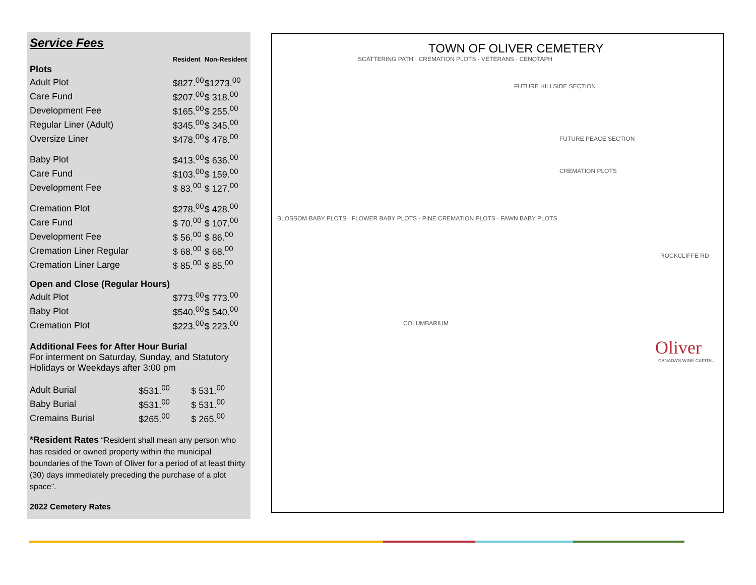Service Fees
| | Resident | Non-Resident |
| --- | --- | --- |
| Plots | | |
| Adult Plot | $827.<sup>00</sup> | $1273.<sup>00</sup> |
| Care Fund | $207.<sup>00</sup> | $ 318.<sup>00</sup> |
| Development Fee | $165.<sup>00</sup> | $ 255.<sup>00</sup> |
| Regular Liner (Adult) | $345.<sup>00</sup> | $ 345.<sup>00</sup> |
| Oversize Liner | $478.<sup>00</sup> | $ 478.<sup>00</sup> |
| Baby Plot | $413.<sup>00</sup> | $ 636.<sup>00</sup> |
| Care Fund | $103.<sup>00</sup> | $ 159.<sup>00</sup> |
| Development Fee | $ 83.<sup>00</sup> | $ 127.<sup>00</sup> |
| Cremation Plot | $278.<sup>00</sup> | $ 428.<sup>00</sup> |
| Care Fund | $ 70.<sup>00</sup> | $ 107.<sup>00</sup> |
| Development Fee | $ 56.<sup>00</sup> | $ 86.<sup>00</sup> |
| Cremation Liner Regular | $ 68.<sup>00</sup> | $ 68.<sup>00</sup> |
| Cremation Liner Large | $ 85.<sup>00</sup> | $ 85.<sup>00</sup> |
| Open and Close (Regular Hours) | | |
| Adult Plot | $773.<sup>00</sup> | $ 773.<sup>00</sup> |
| Baby Plot | $540.<sup>00</sup> | $ 540.<sup>00</sup> |
| Cremation Plot | $223.<sup>00</sup> | $ 223.<sup>00</sup> |
Additional Fees for After Hour Burial
For interment on Saturday, Sunday, and Statutory Holidays or Weekdays after 3:00 pm
| Adult Burial | $531.<sup>00</sup> | $ 531.<sup>00</sup> |
| Baby Burial | $531.<sup>00</sup> | $ 531.<sup>00</sup> |
| Cremains Burial | $265.<sup>00</sup> | $ 265.<sup>00</sup> |
*Resident Rates “Resident shall mean any person who has resided or owned property within the municipal boundaries of the Town of Oliver for a period of at least thirty (30) days immediately preceding the purchase of a plot space”.
2022 Cemetery Rates
TOWN OF OLIVER CEMETERY
SCATTERING PATH · CREMATION PLOTS · VETERANS · CENOTAPH
FUTURE HILLSIDE SECTION
FUTURE PEACE SECTION
CREMATION PLOTS
BLOSSOM BABY PLOTS · FLOWER BABY PLOTS · PINE CREMATION PLOTS · FAWN BABY PLOTS
ROCKCLIFFE RD
COLUMBARIUM
Oliver
CANADA'S WINE CAPITAL